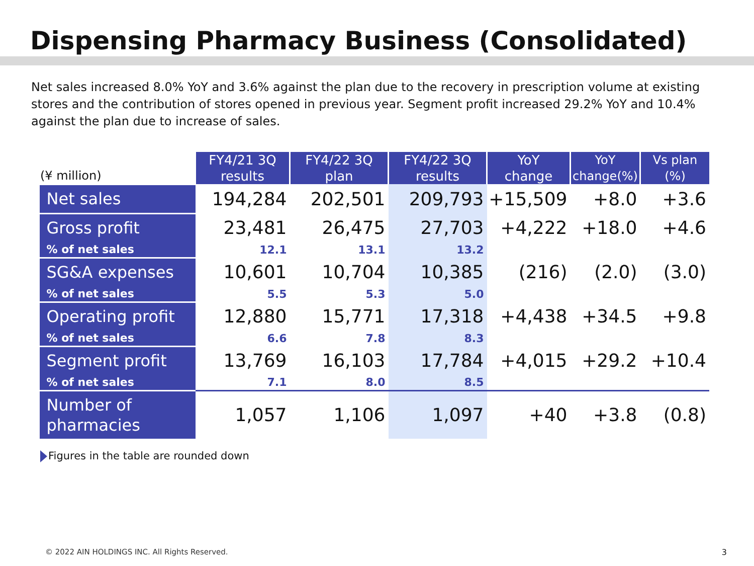Dispensing Pharmacy Business (Consolidated)
Net sales increased 8.0% YoY and 3.6% against the plan due to the recovery in prescription volume at existing stores and the contribution of stores opened in previous year. Segment profit increased 29.2% YoY and 10.4% against the plan due to increase of sales.
| (¥ million) | FY4/21 3Q results | FY4/22 3Q plan | FY4/22 3Q results | YoY change | YoY change(%) | Vs plan (%) |
| --- | --- | --- | --- | --- | --- | --- |
| Net sales | 194,284 | 202,501 | 209,793 | +15,509 | +8.0 | +3.6 |
| Gross profit | 23,481 | 26,475 | 27,703 | +4,222 | +18.0 | +4.6 |
| % of net sales | 12.1 | 13.1 | 13.2 | | | |
| SG&A expenses | 10,601 | 10,704 | 10,385 | (216) | (2.0) | (3.0) |
| % of net sales | 5.5 | 5.3 | 5.0 | | | |
| Operating profit | 12,880 | 15,771 | 17,318 | +4,438 | +34.5 | +9.8 |
| % of net sales | 6.6 | 7.8 | 8.3 | | | |
| Segment profit | 13,769 | 16,103 | 17,784 | +4,015 | +29.2 | +10.4 |
| % of net sales | 7.1 | 8.0 | 8.5 | | | |
| Number of pharmacies | 1,057 | 1,106 | 1,097 | +40 | +3.8 | (0.8) |
Figures in the table are rounded down
© 2022 AIN HOLDINGS INC. All Rights Reserved.
3